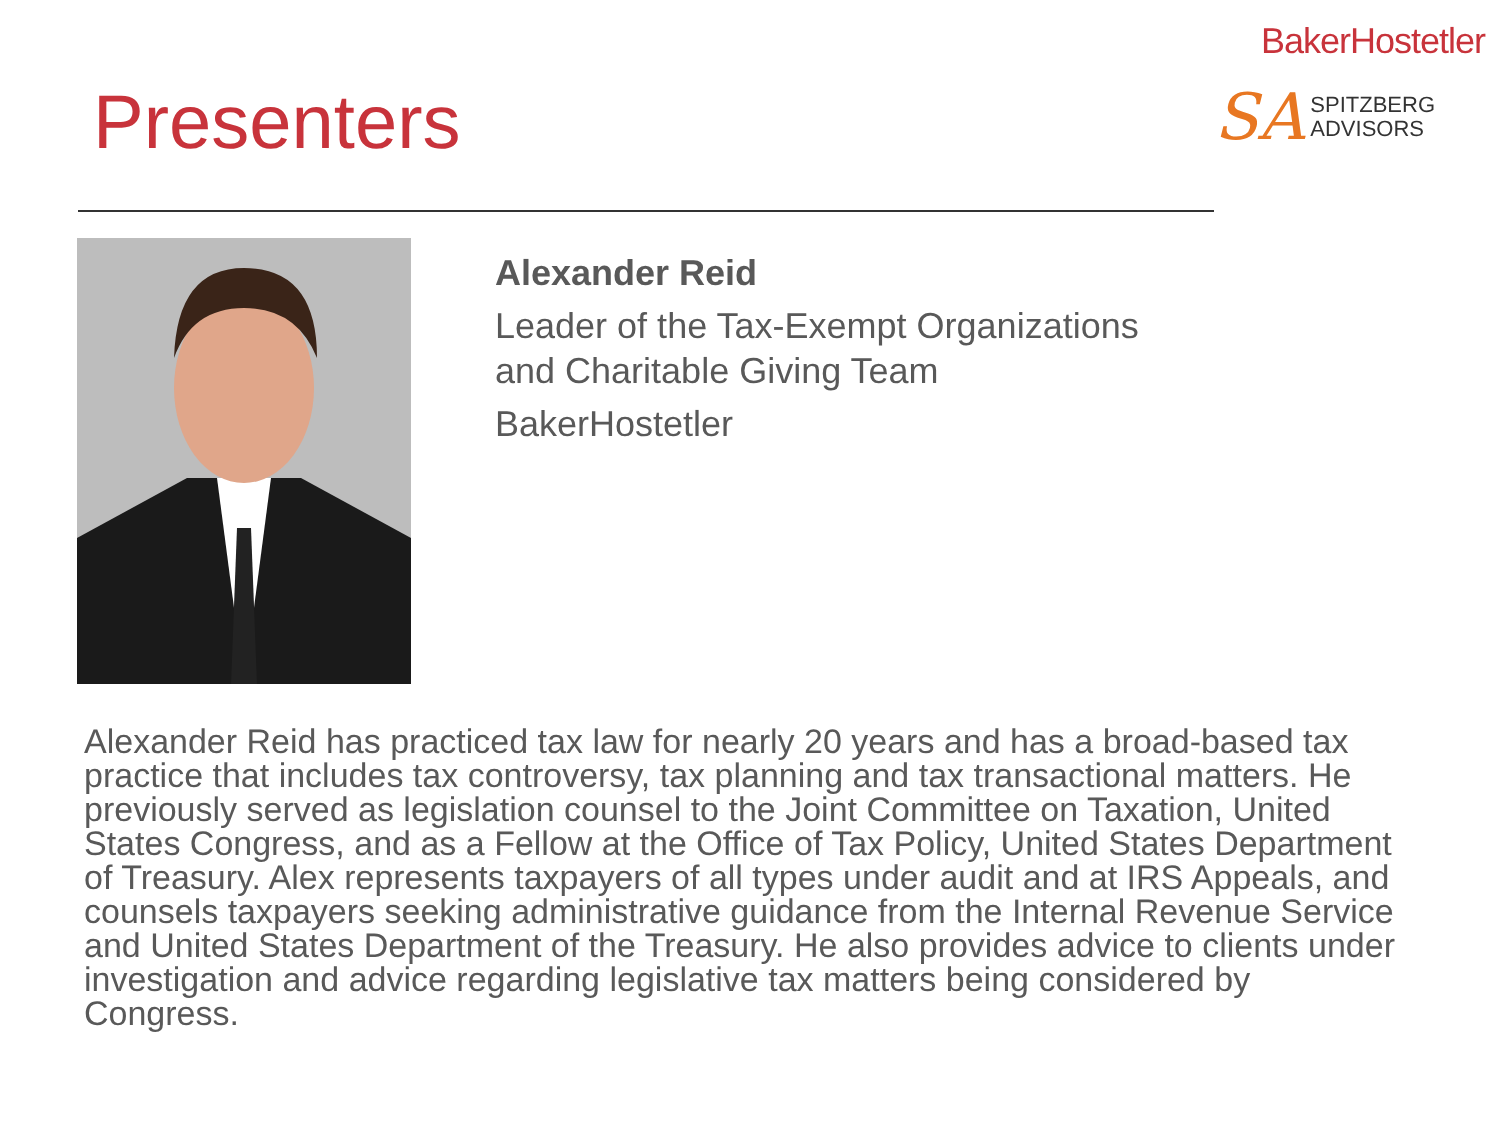Presenters
BakerHostetler
SA SPITZBERG
ADVISORS
Alexander Reid
Leader of the Tax-Exempt Organizations
and Charitable Giving Team
BakerHostetler
Alexander Reid has practiced tax law for nearly 20 years and has a broad-based tax practice that includes tax controversy, tax planning and tax transactional matters. He previously served as legislation counsel to the Joint Committee on Taxation, United States Congress, and as a Fellow at the Office of Tax Policy, United States Department of Treasury. Alex represents taxpayers of all types under audit and at IRS Appeals, and counsels taxpayers seeking administrative guidance from the Internal Revenue Service and United States Department of the Treasury. He also provides advice to clients under investigation and advice regarding legislative tax matters being considered by Congress.